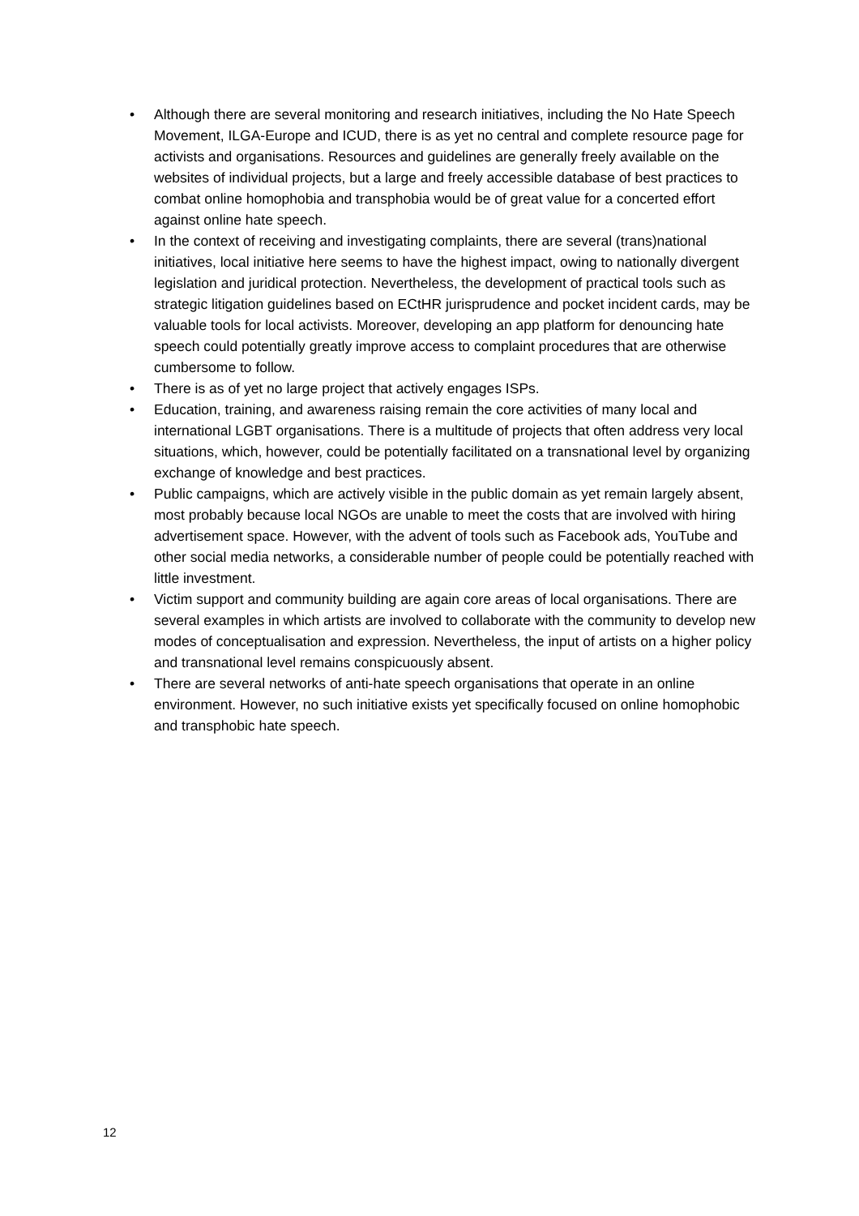• Although there are several monitoring and research initiatives, including the No Hate Speech Movement, ILGA-Europe and ICUD, there is as yet no central and complete resource page for activists and organisations. Resources and guidelines are generally freely available on the websites of individual projects, but a large and freely accessible database of best practices to combat online homophobia and transphobia would be of great value for a concerted effort against online hate speech.
• In the context of receiving and investigating complaints, there are several (trans)national initiatives, local initiative here seems to have the highest impact, owing to nationally divergent legislation and juridical protection. Nevertheless, the development of practical tools such as strategic litigation guidelines based on ECtHR jurisprudence and pocket incident cards, may be valuable tools for local activists. Moreover, developing an app platform for denouncing hate speech could potentially greatly improve access to complaint procedures that are otherwise cumbersome to follow.
• There is as of yet no large project that actively engages ISPs.
• Education, training, and awareness raising remain the core activities of many local and international LGBT organisations. There is a multitude of projects that often address very local situations, which, however, could be potentially facilitated on a transnational level by organizing exchange of knowledge and best practices.
• Public campaigns, which are actively visible in the public domain as yet remain largely absent, most probably because local NGOs are unable to meet the costs that are involved with hiring advertisement space. However, with the advent of tools such as Facebook ads, YouTube and other social media networks, a considerable number of people could be potentially reached with little investment.
• Victim support and community building are again core areas of local organisations. There are several examples in which artists are involved to collaborate with the community to develop new modes of conceptualisation and expression. Nevertheless, the input of artists on a higher policy and transnational level remains conspicuously absent.
• There are several networks of anti-hate speech organisations that operate in an online environment. However, no such initiative exists yet specifically focused on online homophobic and transphobic hate speech.
12